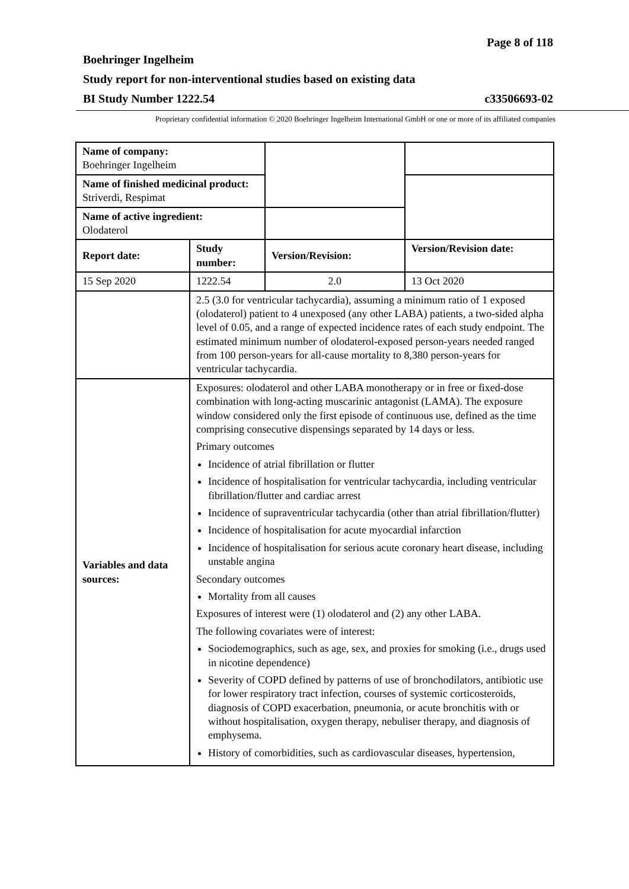Page 8 of 118
Boehringer Ingelheim
Study report for non-interventional studies based on existing data
BI Study Number 1222.54 c33506693-02
Proprietary confidential information © 2020 Boehringer Ingelheim International GmbH or one or more of its affiliated companies
| Name of company: Boehringer Ingelheim | | | |
| Name of finished medicinal product: Striverdi, Respimat | | | |
| Name of active ingredient: Olodaterol | | | |
| Report date: | Study number: | Version/Revision: | Version/Revision date: |
| 15 Sep 2020 | 1222.54 | 2.0 | 13 Oct 2020 |
| | 2.5 (3.0 for ventricular tachycardia), assuming a minimum ratio of 1 exposed (olodaterol) patient to 4 unexposed (any other LABA) patients, a two-sided alpha level of 0.05, and a range of expected incidence rates of each study endpoint. The estimated minimum number of olodaterol-exposed person-years needed ranged from 100 person-years for all-cause mortality to 8,380 person-years for ventricular tachycardia. | | |
| Variables and data sources: | Exposures: olodaterol and other LABA monotherapy or in free or fixed-dose combination with long-acting muscarinic antagonist (LAMA). The exposure window considered only the first episode of continuous use, defined as the time comprising consecutive dispensings separated by 14 days or less. Primary outcomes Incidence of atrial fibrillation or flutter Incidence of hospitalisation for ventricular tachycardia, including ventricular fibrillation/flutter and cardiac arrest Incidence of supraventricular tachycardia (other than atrial fibrillation/flutter) Incidence of hospitalisation for acute myocardial infarction Incidence of hospitalisation for serious acute coronary heart disease, including unstable angina Secondary outcomes Mortality from all causes Exposures of interest were (1) olodaterol and (2) any other LABA. The following covariates were of interest: Sociodemographics, such as age, sex, and proxies for smoking (i.e., drugs used in nicotine dependence) Severity of COPD defined by patterns of use of bronchodilators, antibiotic use for lower respiratory tract infection, courses of systemic corticosteroids, diagnosis of COPD exacerbation, pneumonia, or acute bronchitis with or without hospitalisation, oxygen therapy, nebuliser therapy, and diagnosis of emphysema. History of comorbidities, such as cardiovascular diseases, hypertension, | | |